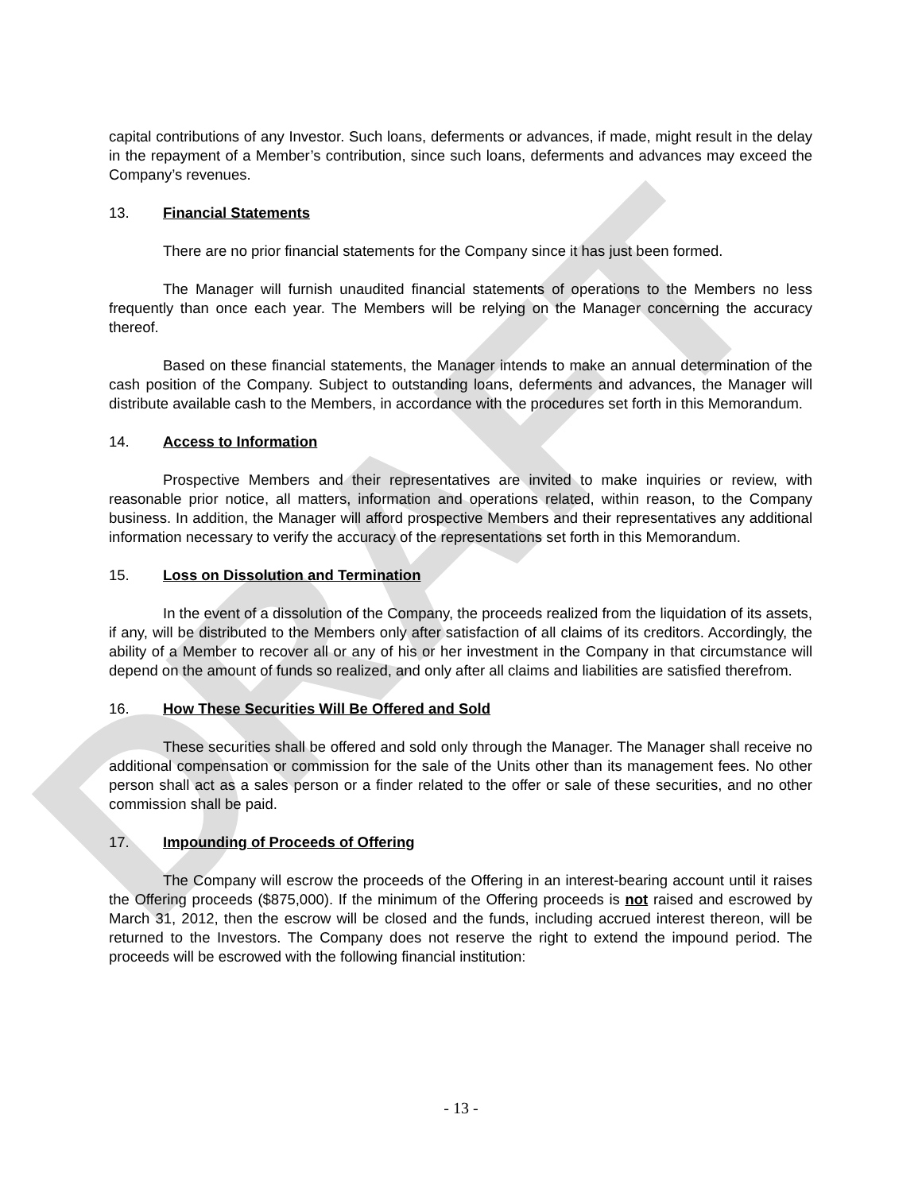DRAFT
capital contributions of any Investor. Such loans, deferments or advances, if made, might result in the delay in the repayment of a Member’s contribution, since such loans, deferments and advances may exceed the Company’s revenues.
13. Financial Statements
There are no prior financial statements for the Company since it has just been formed.
The Manager will furnish unaudited financial statements of operations to the Members no less frequently than once each year. The Members will be relying on the Manager concerning the accuracy thereof.
Based on these financial statements, the Manager intends to make an annual determination of the cash position of the Company. Subject to outstanding loans, deferments and advances, the Manager will distribute available cash to the Members, in accordance with the procedures set forth in this Memorandum.
14. Access to Information
Prospective Members and their representatives are invited to make inquiries or review, with reasonable prior notice, all matters, information and operations related, within reason, to the Company business. In addition, the Manager will afford prospective Members and their representatives any additional information necessary to verify the accuracy of the representations set forth in this Memorandum.
15. Loss on Dissolution and Termination
In the event of a dissolution of the Company, the proceeds realized from the liquidation of its assets, if any, will be distributed to the Members only after satisfaction of all claims of its creditors. Accordingly, the ability of a Member to recover all or any of his or her investment in the Company in that circumstance will depend on the amount of funds so realized, and only after all claims and liabilities are satisfied therefrom.
16. How These Securities Will Be Offered and Sold
These securities shall be offered and sold only through the Manager. The Manager shall receive no additional compensation or commission for the sale of the Units other than its management fees. No other person shall act as a sales person or a finder related to the offer or sale of these securities, and no other commission shall be paid.
17. Impounding of Proceeds of Offering
The Company will escrow the proceeds of the Offering in an interest-bearing account until it raises the Offering proceeds ($875,000). If the minimum of the Offering proceeds is not raised and escrowed by March 31, 2012, then the escrow will be closed and the funds, including accrued interest thereon, will be returned to the Investors. The Company does not reserve the right to extend the impound period. The proceeds will be escrowed with the following financial institution:
- 13 -